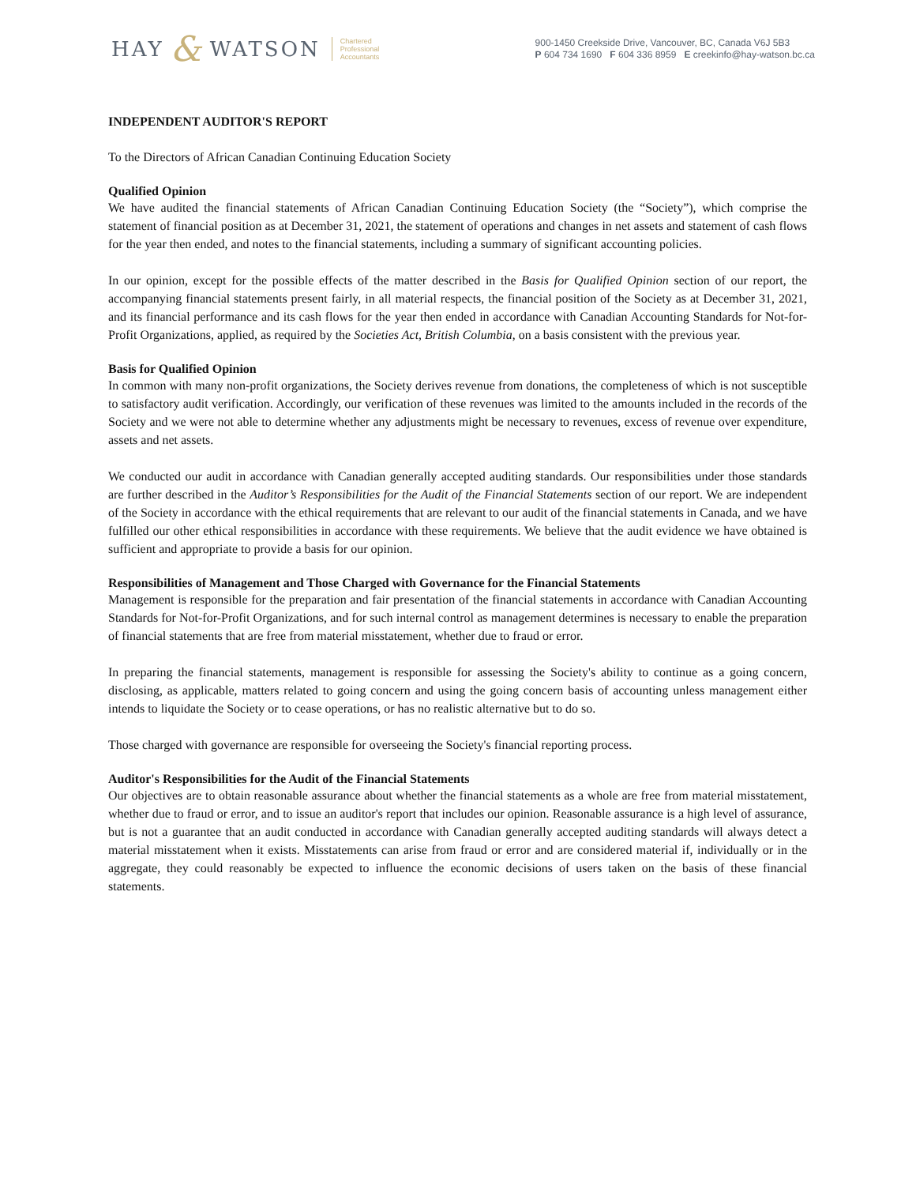HAY & WATSON Chartered
Professional
Accountants
900-1450 Creekside Drive, Vancouver, BC, Canada V6J 5B3
P 604 734 1690 F 604 336 8959 E creekinfo@hay-watson.bc.ca
INDEPENDENT AUDITOR'S REPORT
To the Directors of African Canadian Continuing Education Society
Qualified Opinion
We have audited the financial statements of African Canadian Continuing Education Society (the “Society”), which comprise the statement of financial position as at December 31, 2021, the statement of operations and changes in net assets and statement of cash flows for the year then ended, and notes to the financial statements, including a summary of significant accounting policies.
In our opinion, except for the possible effects of the matter described in the Basis for Qualified Opinion section of our report, the accompanying financial statements present fairly, in all material respects, the financial position of the Society as at December 31, 2021, and its financial performance and its cash flows for the year then ended in accordance with Canadian Accounting Standards for Not-for-Profit Organizations, applied, as required by the Societies Act, British Columbia, on a basis consistent with the previous year.
Basis for Qualified Opinion
In common with many non-profit organizations, the Society derives revenue from donations, the completeness of which is not susceptible to satisfactory audit verification. Accordingly, our verification of these revenues was limited to the amounts included in the records of the Society and we were not able to determine whether any adjustments might be necessary to revenues, excess of revenue over expenditure, assets and net assets.
We conducted our audit in accordance with Canadian generally accepted auditing standards. Our responsibilities under those standards are further described in the Auditor’s Responsibilities for the Audit of the Financial Statements section of our report. We are independent of the Society in accordance with the ethical requirements that are relevant to our audit of the financial statements in Canada, and we have fulfilled our other ethical responsibilities in accordance with these requirements. We believe that the audit evidence we have obtained is sufficient and appropriate to provide a basis for our opinion.
Responsibilities of Management and Those Charged with Governance for the Financial Statements
Management is responsible for the preparation and fair presentation of the financial statements in accordance with Canadian Accounting Standards for Not-for-Profit Organizations, and for such internal control as management determines is necessary to enable the preparation of financial statements that are free from material misstatement, whether due to fraud or error.
In preparing the financial statements, management is responsible for assessing the Society's ability to continue as a going concern, disclosing, as applicable, matters related to going concern and using the going concern basis of accounting unless management either intends to liquidate the Society or to cease operations, or has no realistic alternative but to do so.
Those charged with governance are responsible for overseeing the Society's financial reporting process.
Auditor's Responsibilities for the Audit of the Financial Statements
Our objectives are to obtain reasonable assurance about whether the financial statements as a whole are free from material misstatement, whether due to fraud or error, and to issue an auditor's report that includes our opinion. Reasonable assurance is a high level of assurance, but is not a guarantee that an audit conducted in accordance with Canadian generally accepted auditing standards will always detect a material misstatement when it exists. Misstatements can arise from fraud or error and are considered material if, individually or in the aggregate, they could reasonably be expected to influence the economic decisions of users taken on the basis of these financial statements.